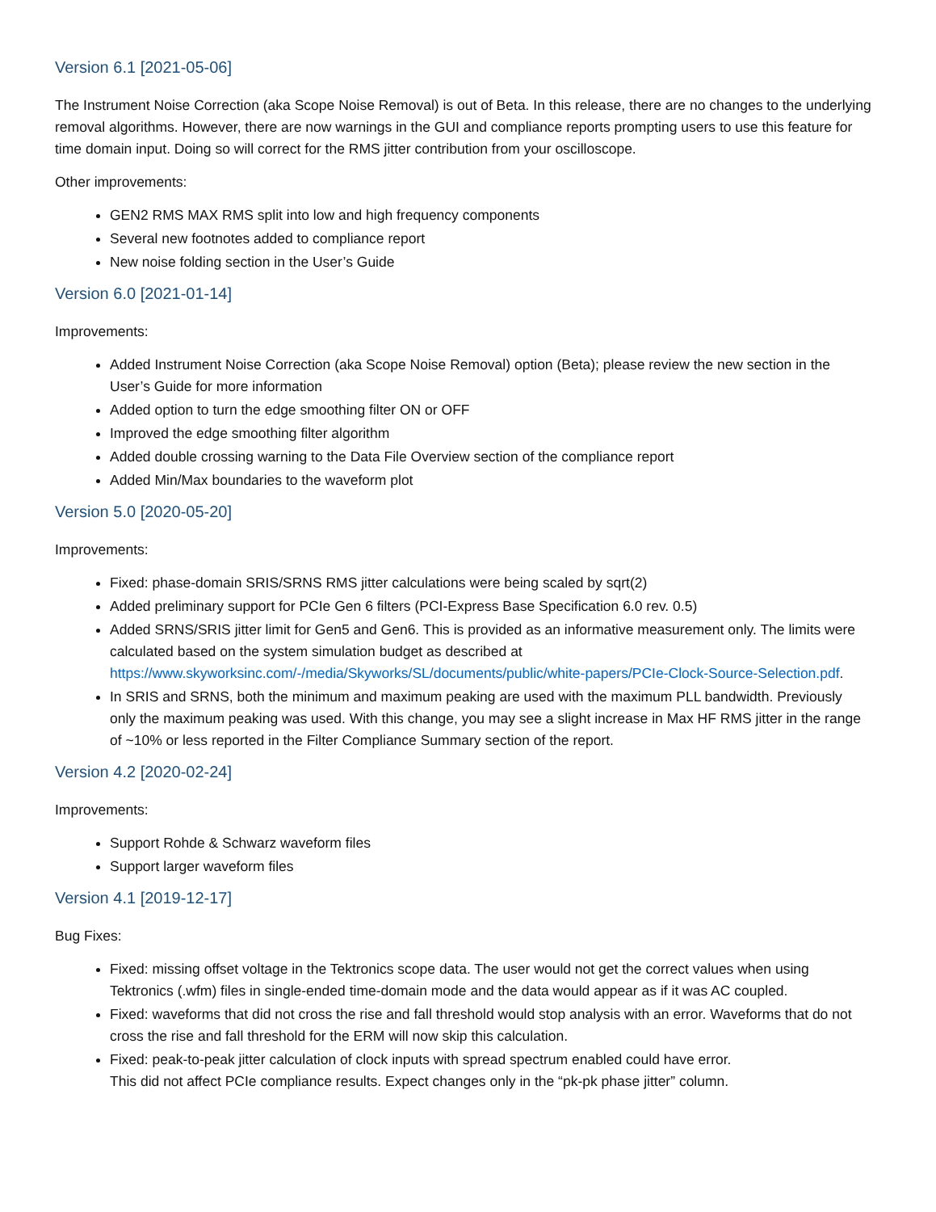Version 6.1 [2021-05-06]
The Instrument Noise Correction (aka Scope Noise Removal) is out of Beta. In this release, there are no changes to the underlying removal algorithms. However, there are now warnings in the GUI and compliance reports prompting users to use this feature for time domain input. Doing so will correct for the RMS jitter contribution from your oscilloscope.
Other improvements:
GEN2 RMS MAX RMS split into low and high frequency components
Several new footnotes added to compliance report
New noise folding section in the User’s Guide
Version 6.0 [2021-01-14]
Improvements:
Added Instrument Noise Correction (aka Scope Noise Removal) option (Beta); please review the new section in the User’s Guide for more information
Added option to turn the edge smoothing filter ON or OFF
Improved the edge smoothing filter algorithm
Added double crossing warning to the Data File Overview section of the compliance report
Added Min/Max boundaries to the waveform plot
Version 5.0 [2020-05-20]
Improvements:
Fixed: phase-domain SRIS/SRNS RMS jitter calculations were being scaled by sqrt(2)
Added preliminary support for PCIe Gen 6 filters (PCI-Express Base Specification 6.0 rev. 0.5)
Added SRNS/SRIS jitter limit for Gen5 and Gen6. This is provided as an informative measurement only. The limits were calculated based on the system simulation budget as described at https://www.skyworksinc.com/-/media/Skyworks/SL/documents/public/white-papers/PCIe-Clock-Source-Selection.pdf.
In SRIS and SRNS, both the minimum and maximum peaking are used with the maximum PLL bandwidth. Previously only the maximum peaking was used. With this change, you may see a slight increase in Max HF RMS jitter in the range of ~10% or less reported in the Filter Compliance Summary section of the report.
Version 4.2 [2020-02-24]
Improvements:
Support Rohde & Schwarz waveform files
Support larger waveform files
Version 4.1 [2019-12-17]
Bug Fixes:
Fixed: missing offset voltage in the Tektronics scope data. The user would not get the correct values when using Tektronics (.wfm) files in single-ended time-domain mode and the data would appear as if it was AC coupled.
Fixed: waveforms that did not cross the rise and fall threshold would stop analysis with an error. Waveforms that do not cross the rise and fall threshold for the ERM will now skip this calculation.
Fixed: peak-to-peak jitter calculation of clock inputs with spread spectrum enabled could have error.
This did not affect PCIe compliance results. Expect changes only in the “pk-pk phase jitter” column.